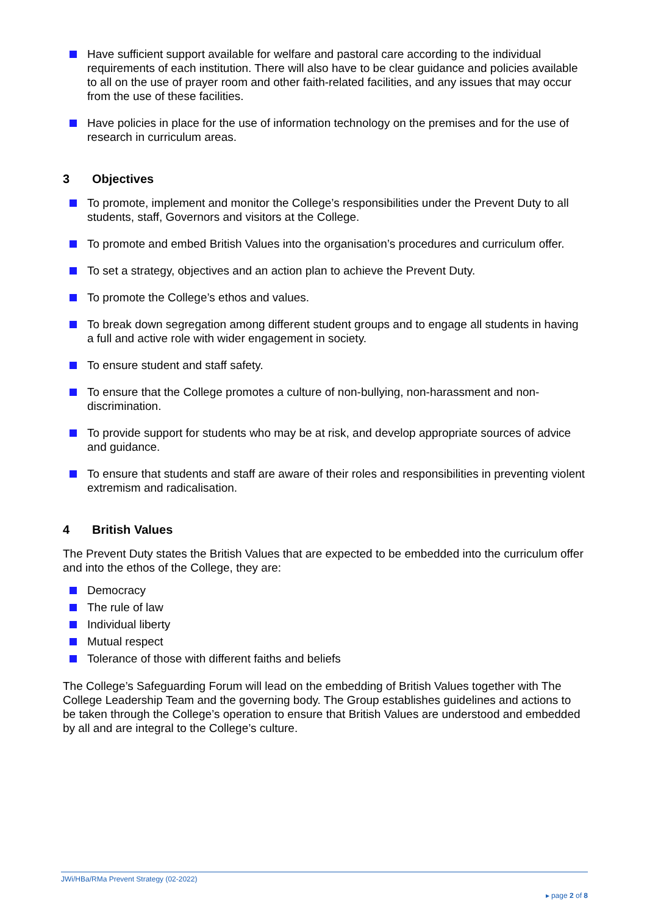Have sufficient support available for welfare and pastoral care according to the individual requirements of each institution. There will also have to be clear guidance and policies available to all on the use of prayer room and other faith-related facilities, and any issues that may occur from the use of these facilities.
Have policies in place for the use of information technology on the premises and for the use of research in curriculum areas.
3 Objectives
To promote, implement and monitor the College’s responsibilities under the Prevent Duty to all students, staff, Governors and visitors at the College.
To promote and embed British Values into the organisation’s procedures and curriculum offer.
To set a strategy, objectives and an action plan to achieve the Prevent Duty.
To promote the College’s ethos and values.
To break down segregation among different student groups and to engage all students in having a full and active role with wider engagement in society.
To ensure student and staff safety.
To ensure that the College promotes a culture of non-bullying, non-harassment and non-discrimination.
To provide support for students who may be at risk, and develop appropriate sources of advice and guidance.
To ensure that students and staff are aware of their roles and responsibilities in preventing violent extremism and radicalisation.
4 British Values
The Prevent Duty states the British Values that are expected to be embedded into the curriculum offer and into the ethos of the College, they are:
Democracy
The rule of law
Individual liberty
Mutual respect
Tolerance of those with different faiths and beliefs
The College’s Safeguarding Forum will lead on the embedding of British Values together with The College Leadership Team and the governing body. The Group establishes guidelines and actions to be taken through the College’s operation to ensure that British Values are understood and embedded by all and are integral to the College’s culture.
JWi/HBa/RMa Prevent Strategy (02-2022)
▸ page 2 of 8